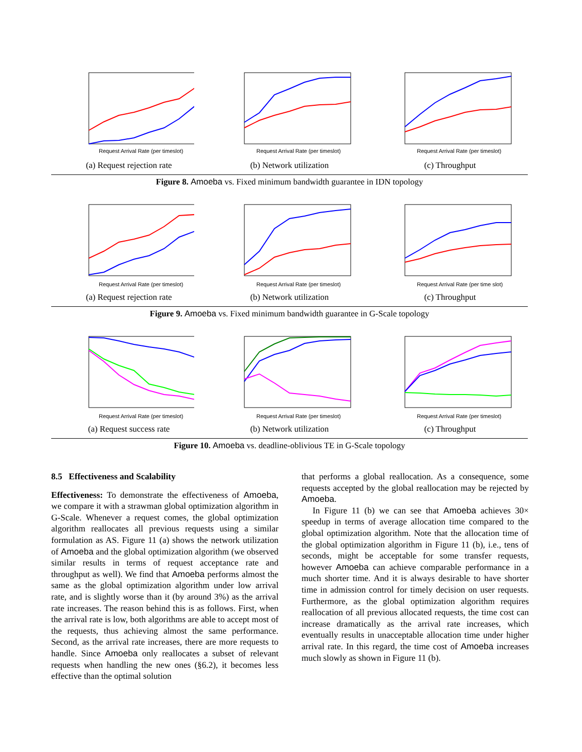Request Arrival Rate (per timeslot)
(a) Request rejection rate
Request Arrival Rate (per timeslot)
(b) Network utilization
Request Arrival Rate (per timeslot)
(c) Throughput
Figure 8. Amoeba vs. Fixed minimum bandwidth guarantee in IDN topology
Request Arrival Rate (per timeslot)
(a) Request rejection rate
Request Arrival Rate (per timeslot)
(b) Network utilization
Request Arrival Rate (per time slot)
(c) Throughput
Figure 9. Amoeba vs. Fixed minimum bandwidth guarantee in G-Scale topology
Request Arrival Rate (per timeslot)
(a) Request success rate
Request Arrival Rate (per timeslot)
(b) Network utilization
Request Arrival Rate (per timeslot)
(c) Throughput
Figure 10. Amoeba vs. deadline-oblivious TE in G-Scale topology
8.5 Effectiveness and Scalability
Effectiveness: To demonstrate the effectiveness of Amoeba, we compare it with a strawman global optimization algorithm in G-Scale. Whenever a request comes, the global optimization algorithm reallocates all previous requests using a similar formulation as AS. Figure 11 (a) shows the network utilization of Amoeba and the global optimization algorithm (we observed similar results in terms of request acceptance rate and throughput as well). We find that Amoeba performs almost the same as the global optimization algorithm under low arrival rate, and is slightly worse than it (by around 3%) as the arrival rate increases. The reason behind this is as follows. First, when the arrival rate is low, both algorithms are able to accept most of the requests, thus achieving almost the same performance. Second, as the arrival rate increases, there are more requests to handle. Since Amoeba only reallocates a subset of relevant requests when handling the new ones (§6.2), it becomes less effective than the optimal solution
that performs a global reallocation. As a consequence, some requests accepted by the global reallocation may be rejected by Amoeba.
In Figure 11 (b) we can see that Amoeba achieves 30× speedup in terms of average allocation time compared to the global optimization algorithm. Note that the allocation time of the global optimization algorithm in Figure 11 (b), i.e., tens of seconds, might be acceptable for some transfer requests, however Amoeba can achieve comparable performance in a much shorter time. And it is always desirable to have shorter time in admission control for timely decision on user requests. Furthermore, as the global optimization algorithm requires reallocation of all previous allocated requests, the time cost can increase dramatically as the arrival rate increases, which eventually results in unacceptable allocation time under higher arrival rate. In this regard, the time cost of Amoeba increases much slowly as shown in Figure 11 (b).